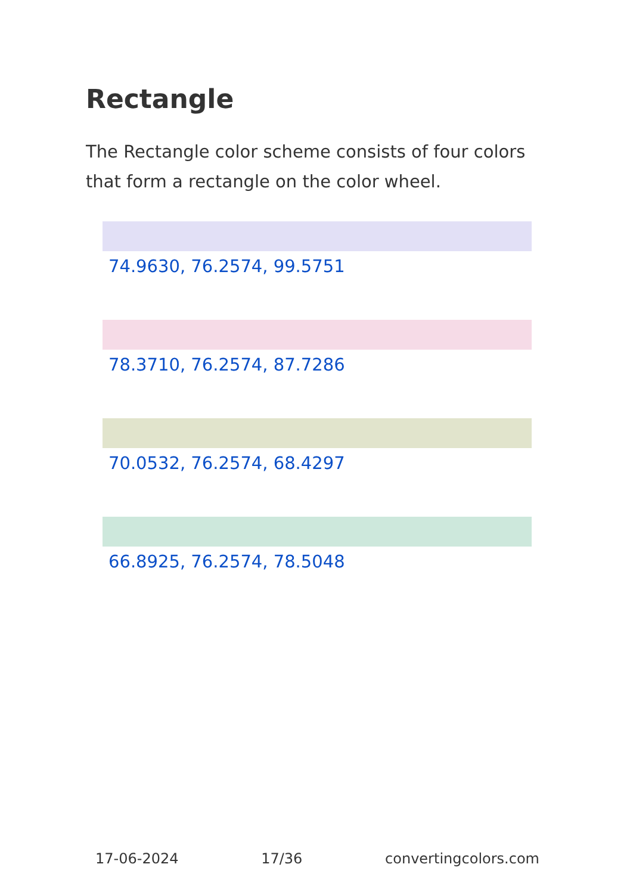Rectangle
The Rectangle color scheme consists of four colors that form a rectangle on the color wheel.
74.9630, 76.2574, 99.5751
78.3710, 76.2574, 87.7286
70.0532, 76.2574, 68.4297
66.8925, 76.2574, 78.5048
17-06-2024 17/36 convertingcolors.com